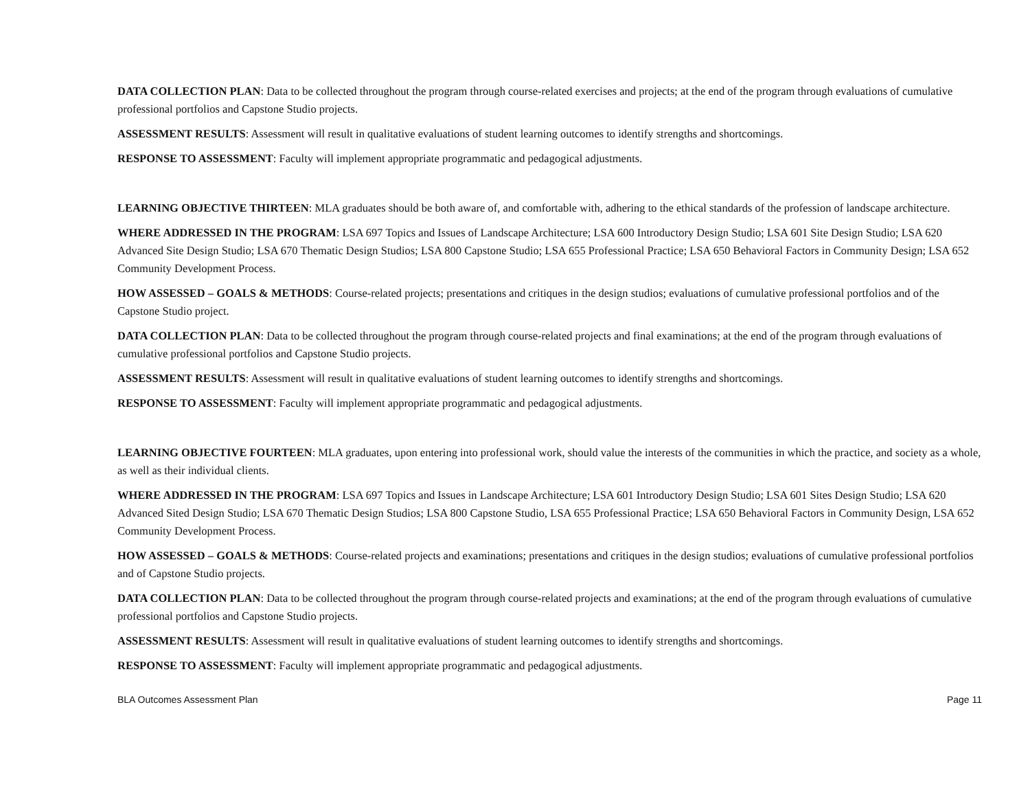DATA COLLECTION PLAN: Data to be collected throughout the program through course-related exercises and projects; at the end of the program through evaluations of cumulative professional portfolios and Capstone Studio projects.
ASSESSMENT RESULTS: Assessment will result in qualitative evaluations of student learning outcomes to identify strengths and shortcomings.
RESPONSE TO ASSESSMENT: Faculty will implement appropriate programmatic and pedagogical adjustments.
LEARNING OBJECTIVE THIRTEEN: MLA graduates should be both aware of, and comfortable with, adhering to the ethical standards of the profession of landscape architecture.
WHERE ADDRESSED IN THE PROGRAM: LSA 697 Topics and Issues of Landscape Architecture; LSA 600 Introductory Design Studio; LSA 601 Site Design Studio; LSA 620 Advanced Site Design Studio; LSA 670 Thematic Design Studios; LSA 800 Capstone Studio; LSA 655 Professional Practice; LSA 650 Behavioral Factors in Community Design; LSA 652 Community Development Process.
HOW ASSESSED – GOALS & METHODS: Course-related projects; presentations and critiques in the design studios; evaluations of cumulative professional portfolios and of the Capstone Studio project.
DATA COLLECTION PLAN: Data to be collected throughout the program through course-related projects and final examinations; at the end of the program through evaluations of cumulative professional portfolios and Capstone Studio projects.
ASSESSMENT RESULTS: Assessment will result in qualitative evaluations of student learning outcomes to identify strengths and shortcomings.
RESPONSE TO ASSESSMENT: Faculty will implement appropriate programmatic and pedagogical adjustments.
LEARNING OBJECTIVE FOURTEEN: MLA graduates, upon entering into professional work, should value the interests of the communities in which the practice, and society as a whole, as well as their individual clients.
WHERE ADDRESSED IN THE PROGRAM: LSA 697 Topics and Issues in Landscape Architecture; LSA 601 Introductory Design Studio; LSA 601 Sites Design Studio; LSA 620 Advanced Sited Design Studio; LSA 670 Thematic Design Studios; LSA 800 Capstone Studio, LSA 655 Professional Practice; LSA 650 Behavioral Factors in Community Design, LSA 652 Community Development Process.
HOW ASSESSED – GOALS & METHODS: Course-related projects and examinations; presentations and critiques in the design studios; evaluations of cumulative professional portfolios and of Capstone Studio projects.
DATA COLLECTION PLAN: Data to be collected throughout the program through course-related projects and examinations; at the end of the program through evaluations of cumulative professional portfolios and Capstone Studio projects.
ASSESSMENT RESULTS: Assessment will result in qualitative evaluations of student learning outcomes to identify strengths and shortcomings.
RESPONSE TO ASSESSMENT: Faculty will implement appropriate programmatic and pedagogical adjustments.
BLA Outcomes Assessment Plan Page 11